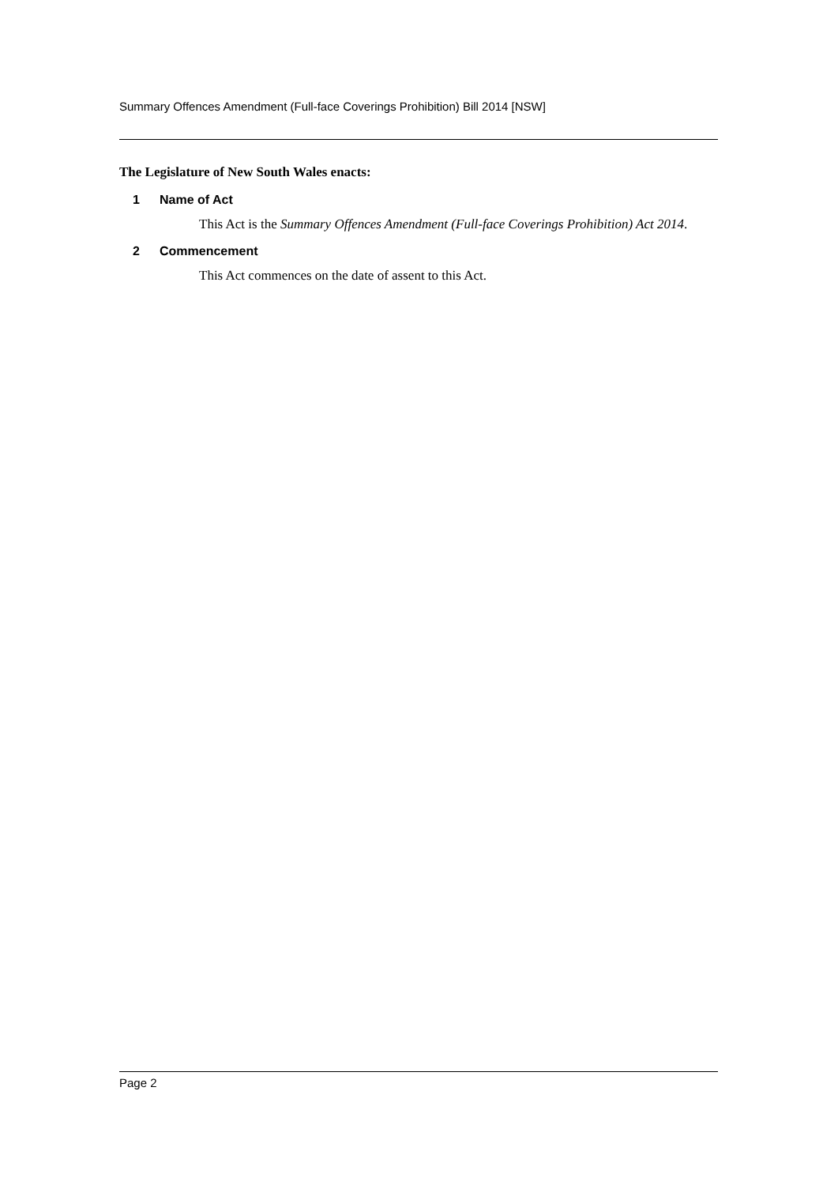Summary Offences Amendment (Full-face Coverings Prohibition) Bill 2014 [NSW]
The Legislature of New South Wales enacts:
1 Name of Act
This Act is the Summary Offences Amendment (Full-face Coverings Prohibition) Act 2014.
2 Commencement
This Act commences on the date of assent to this Act.
Page 2